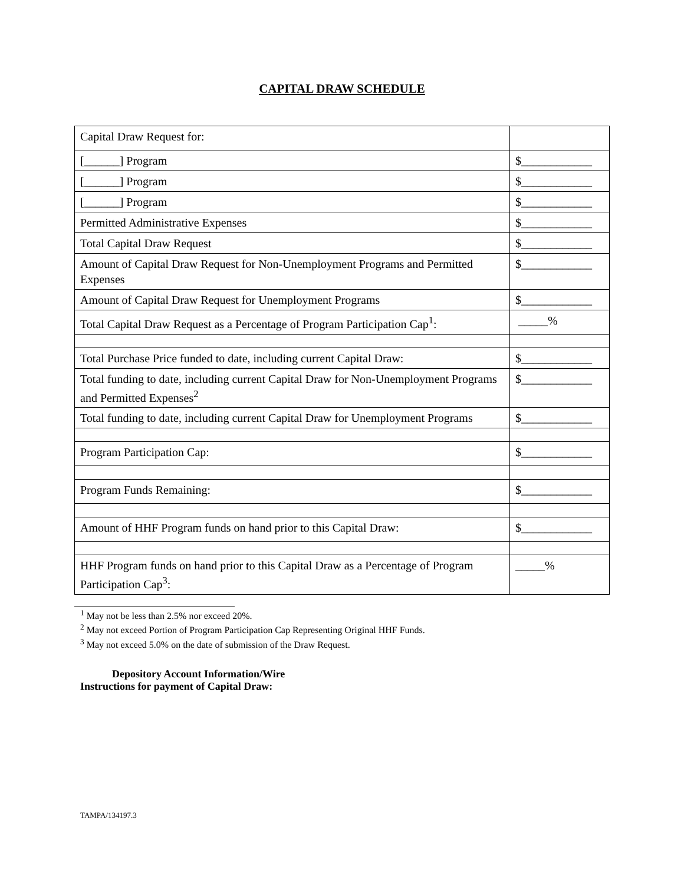CAPITAL DRAW SCHEDULE
| Capital Draw Request for: | |
| [______] Program | $____________ |
| [______] Program | $____________ |
| [______] Program | $____________ |
| Permitted Administrative Expenses | $____________ |
| Total Capital Draw Request | $____________ |
| Amount of Capital Draw Request for Non-Unemployment Programs and Permitted Expenses | $____________ |
| Amount of Capital Draw Request for Unemployment Programs | $____________ |
| Total Capital Draw Request as a Percentage of Program Participation Cap<sup>1</sup>: | _____% |
| Total Purchase Price funded to date, including current Capital Draw: | $____________ |
| Total funding to date, including current Capital Draw for Non-Unemployment Programs and Permitted Expenses<sup>2</sup> | $____________ |
| Total funding to date, including current Capital Draw for Unemployment Programs | $____________ |
| Program Participation Cap: | $____________ |
| Program Funds Remaining: | $____________ |
| Amount of HHF Program funds on hand prior to this Capital Draw: | $____________ |
| HHF Program funds on hand prior to this Capital Draw as a Percentage of Program Participation Cap<sup>3</sup>: | _____% |
<sup>1</sup> May not be less than 2.5% nor exceed 20%.
<sup>2</sup> May not exceed Portion of Program Participation Cap Representing Original HHF Funds.
<sup>3</sup> May not exceed 5.0% on the date of submission of the Draw Request.
Depository Account Information/Wire
Instructions for payment of Capital Draw:
TAMPA/134197.3